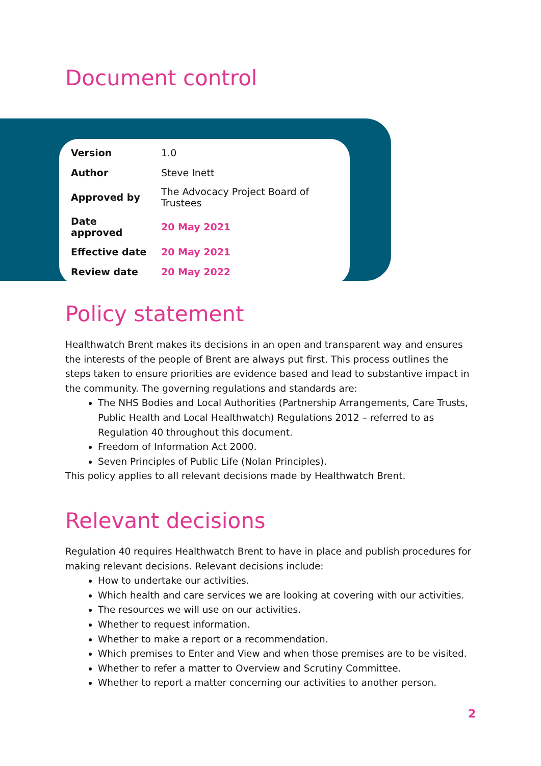Document control
| Version | 1.0 |
| Author | Steve Inett |
| Approved by | The Advocacy Project Board of Trustees |
| Date approved | 20 May 2021 |
| Effective date | 20 May 2021 |
| Review date | 20 May 2022 |
Policy statement
Healthwatch Brent makes its decisions in an open and transparent way and ensures the interests of the people of Brent are always put first. This process outlines the steps taken to ensure priorities are evidence based and lead to substantive impact in the community. The governing regulations and standards are:
The NHS Bodies and Local Authorities (Partnership Arrangements, Care Trusts, Public Health and Local Healthwatch) Regulations 2012 – referred to as Regulation 40 throughout this document.
Freedom of Information Act 2000.
Seven Principles of Public Life (Nolan Principles).
This policy applies to all relevant decisions made by Healthwatch Brent.
Relevant decisions
Regulation 40 requires Healthwatch Brent to have in place and publish procedures for making relevant decisions. Relevant decisions include:
How to undertake our activities.
Which health and care services we are looking at covering with our activities.
The resources we will use on our activities.
Whether to request information.
Whether to make a report or a recommendation.
Which premises to Enter and View and when those premises are to be visited.
Whether to refer a matter to Overview and Scrutiny Committee.
Whether to report a matter concerning our activities to another person.
2